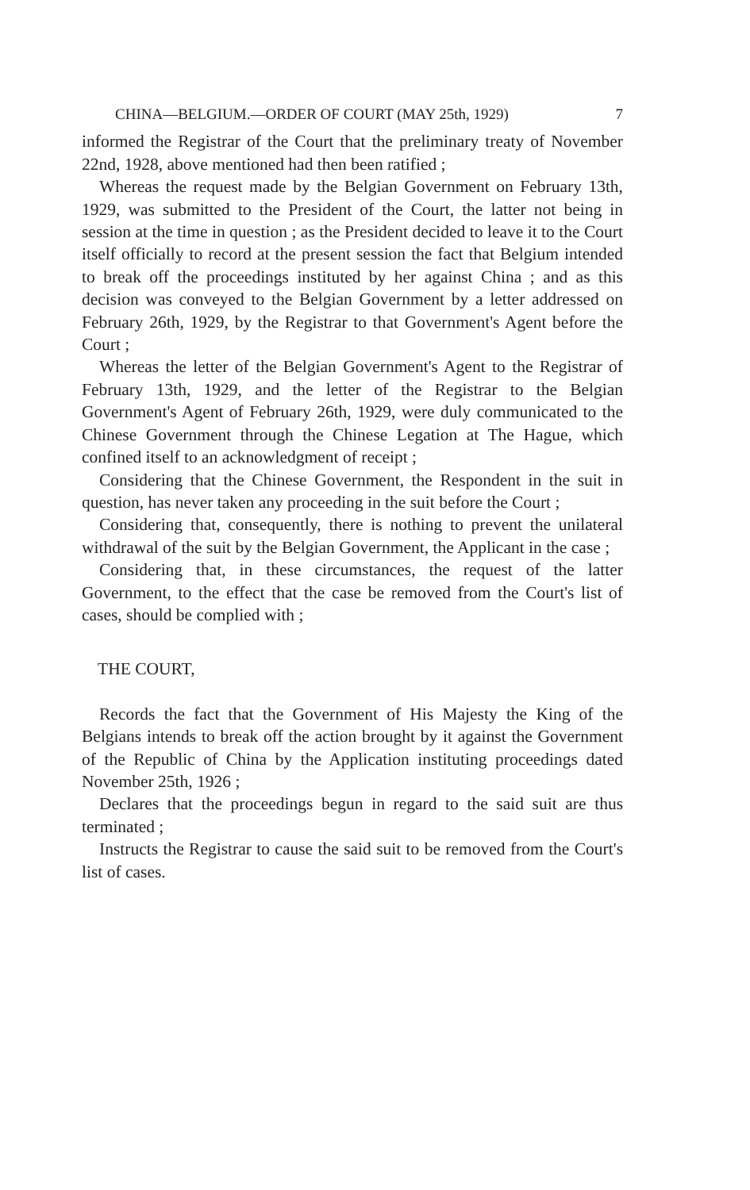CHINA—BELGIUM.—ORDER OF COURT (MAY 25th, 1929) 7
informed the Registrar of the Court that the preliminary treaty of November 22nd, 1928, above mentioned had then been ratified ;
Whereas the request made by the Belgian Government on February 13th, 1929, was submitted to the President of the Court, the latter not being in session at the time in question ; as the President decided to leave it to the Court itself officially to record at the present session the fact that Belgium intended to break off the proceedings instituted by her against China ; and as this decision was conveyed to the Belgian Government by a letter addressed on February 26th, 1929, by the Registrar to that Government's Agent before the Court ;
Whereas the letter of the Belgian Government's Agent to the Registrar of February 13th, 1929, and the letter of the Registrar to the Belgian Government's Agent of February 26th, 1929, were duly communicated to the Chinese Government through the Chinese Legation at The Hague, which confined itself to an acknowledgment of receipt ;
Considering that the Chinese Government, the Respondent in the suit in question, has never taken any proceeding in the suit before the Court ;
Considering that, consequently, there is nothing to prevent the unilateral withdrawal of the suit by the Belgian Government, the Applicant in the case ;
Considering that, in these circumstances, the request of the latter Government, to the effect that the case be removed from the Court's list of cases, should be complied with ;
THE COURT,
Records the fact that the Government of His Majesty the King of the Belgians intends to break off the action brought by it against the Government of the Republic of China by the Application instituting proceedings dated November 25th, 1926 ;
Declares that the proceedings begun in regard to the said suit are thus terminated ;
Instructs the Registrar to cause the said suit to be removed from the Court's list of cases.